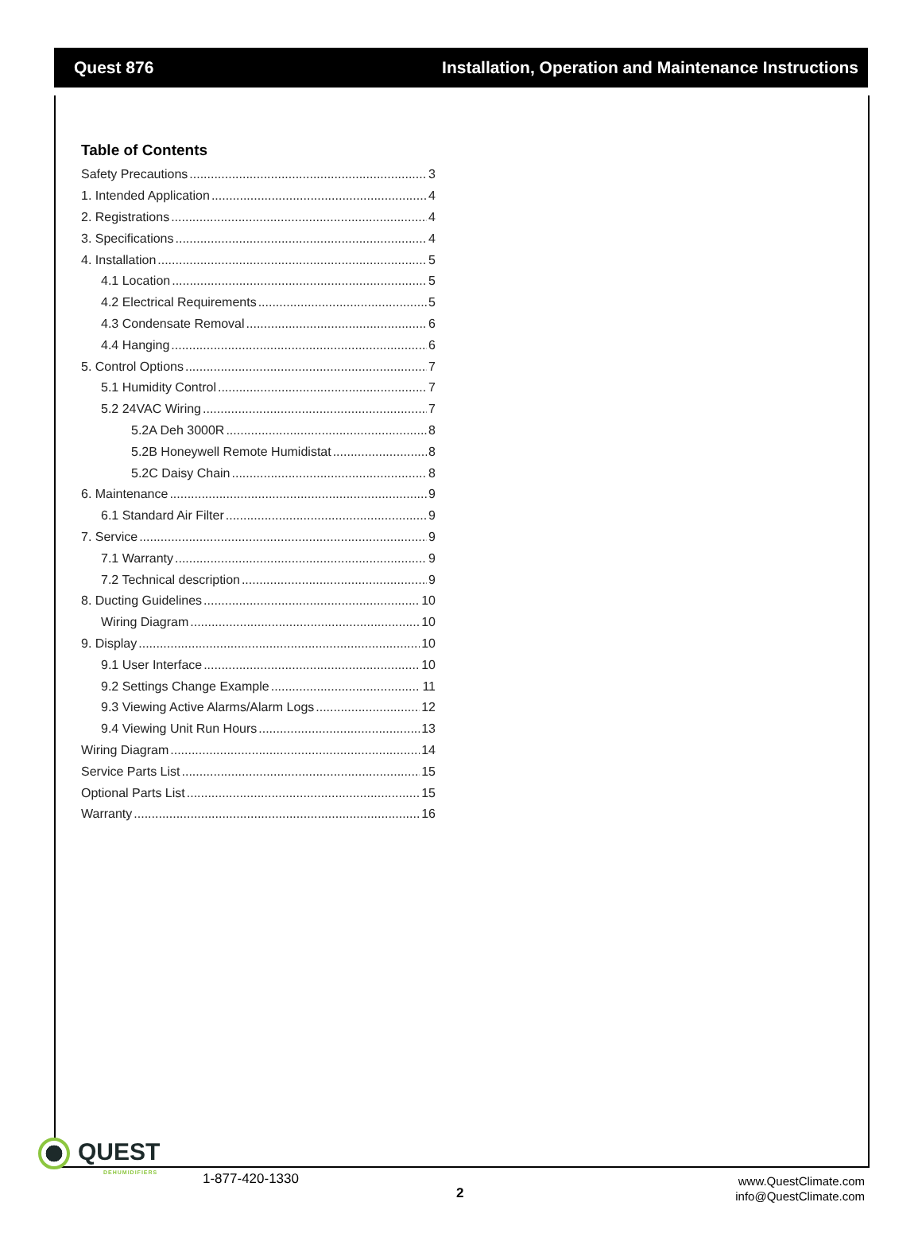Quest 876 Installation, Operation and Maintenance Instructions
Table of Contents
Safety Precautions 3
1. Intended Application 4
2. Registrations 4
3. Specifications 4
4. Installation 5
4.1 Location 5
4.2 Electrical Requirements 5
4.3 Condensate Removal 6
4.4 Hanging 6
5. Control Options 7
5.1 Humidity Control 7
5.2 24VAC Wiring 7
5.2A Deh 3000R 8
5.2B Honeywell Remote Humidistat 8
5.2C Daisy Chain 8
6. Maintenance 9
6.1 Standard Air Filter 9
7. Service 9
7.1 Warranty 9
7.2 Technical description 9
8. Ducting Guidelines 10
Wiring Diagram 10
9. Display 10
9.1 User Interface 10
9.2 Settings Change Example 11
9.3 Viewing Active Alarms/Alarm Logs 12
9.4 Viewing Unit Run Hours 13
Wiring Diagram 14
Service Parts List 15
Optional Parts List 15
Warranty 16
QUEST
DEHUMIDIFIERS
1-877-420-1330
2
www.QuestClimate.com
info@QuestClimate.com